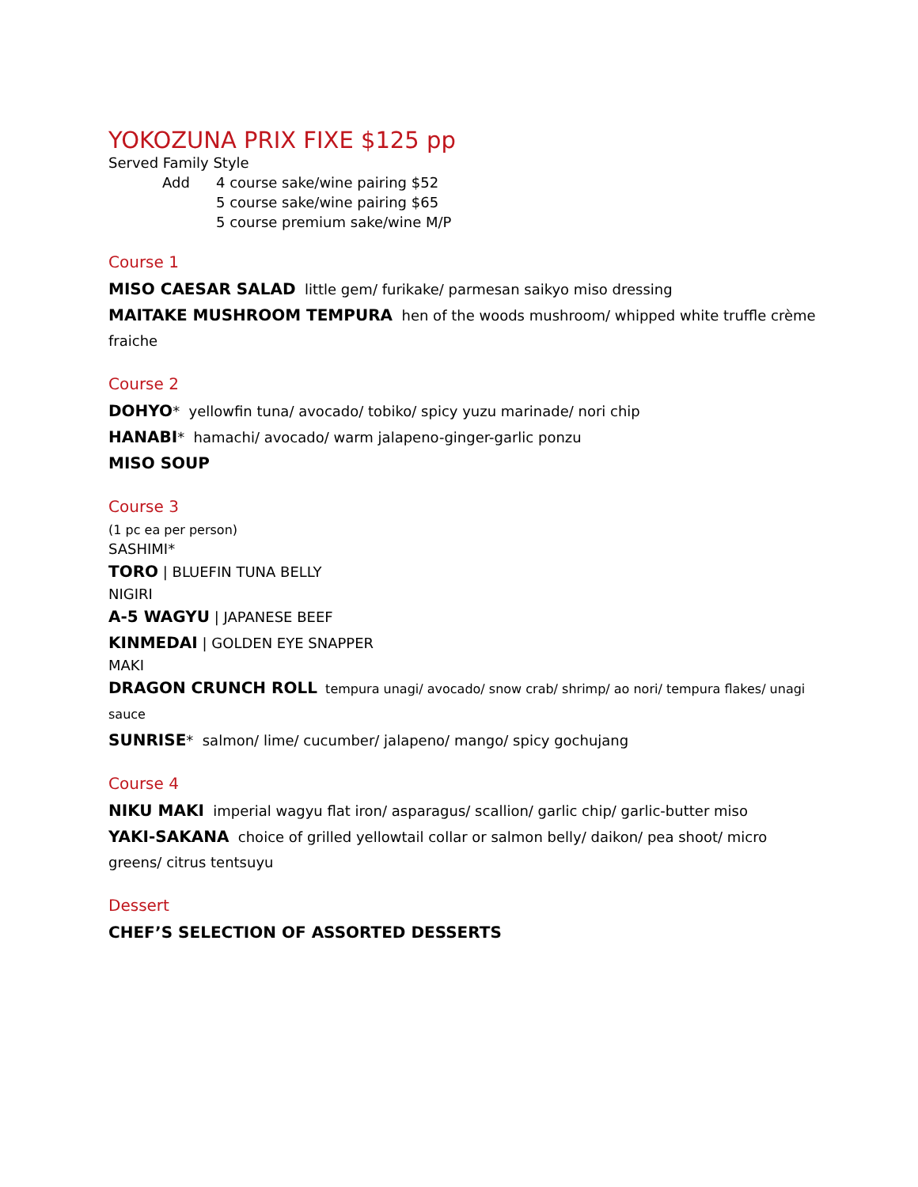YOKOZUNA PRIX FIXE $125 pp
Served Family Style
Add 4 course sake/wine pairing $52
5 course sake/wine pairing $65
5 course premium sake/wine M/P
Course 1
MISO CAESAR SALAD little gem/ furikake/ parmesan saikyo miso dressing
MAITAKE MUSHROOM TEMPURA hen of the woods mushroom/ whipped white truffle crème fraiche
Course 2
DOHYO* yellowfin tuna/ avocado/ tobiko/ spicy yuzu marinade/ nori chip
HANABI* hamachi/ avocado/ warm jalapeno-ginger-garlic ponzu
MISO SOUP
Course 3
(1 pc ea per person)
SASHIMI*
TORO | BLUEFIN TUNA BELLY
NIGIRI
A-5 WAGYU | JAPANESE BEEF
KINMEDAI | GOLDEN EYE SNAPPER
MAKI
DRAGON CRUNCH ROLL tempura unagi/ avocado/ snow crab/ shrimp/ ao nori/ tempura flakes/ unagi sauce
SUNRISE* salmon/ lime/ cucumber/ jalapeno/ mango/ spicy gochujang
Course 4
NIKU MAKI imperial wagyu flat iron/ asparagus/ scallion/ garlic chip/ garlic-butter miso
YAKI-SAKANA choice of grilled yellowtail collar or salmon belly/ daikon/ pea shoot/ micro greens/ citrus tentsuyu
Dessert
CHEF’S SELECTION OF ASSORTED DESSERTS